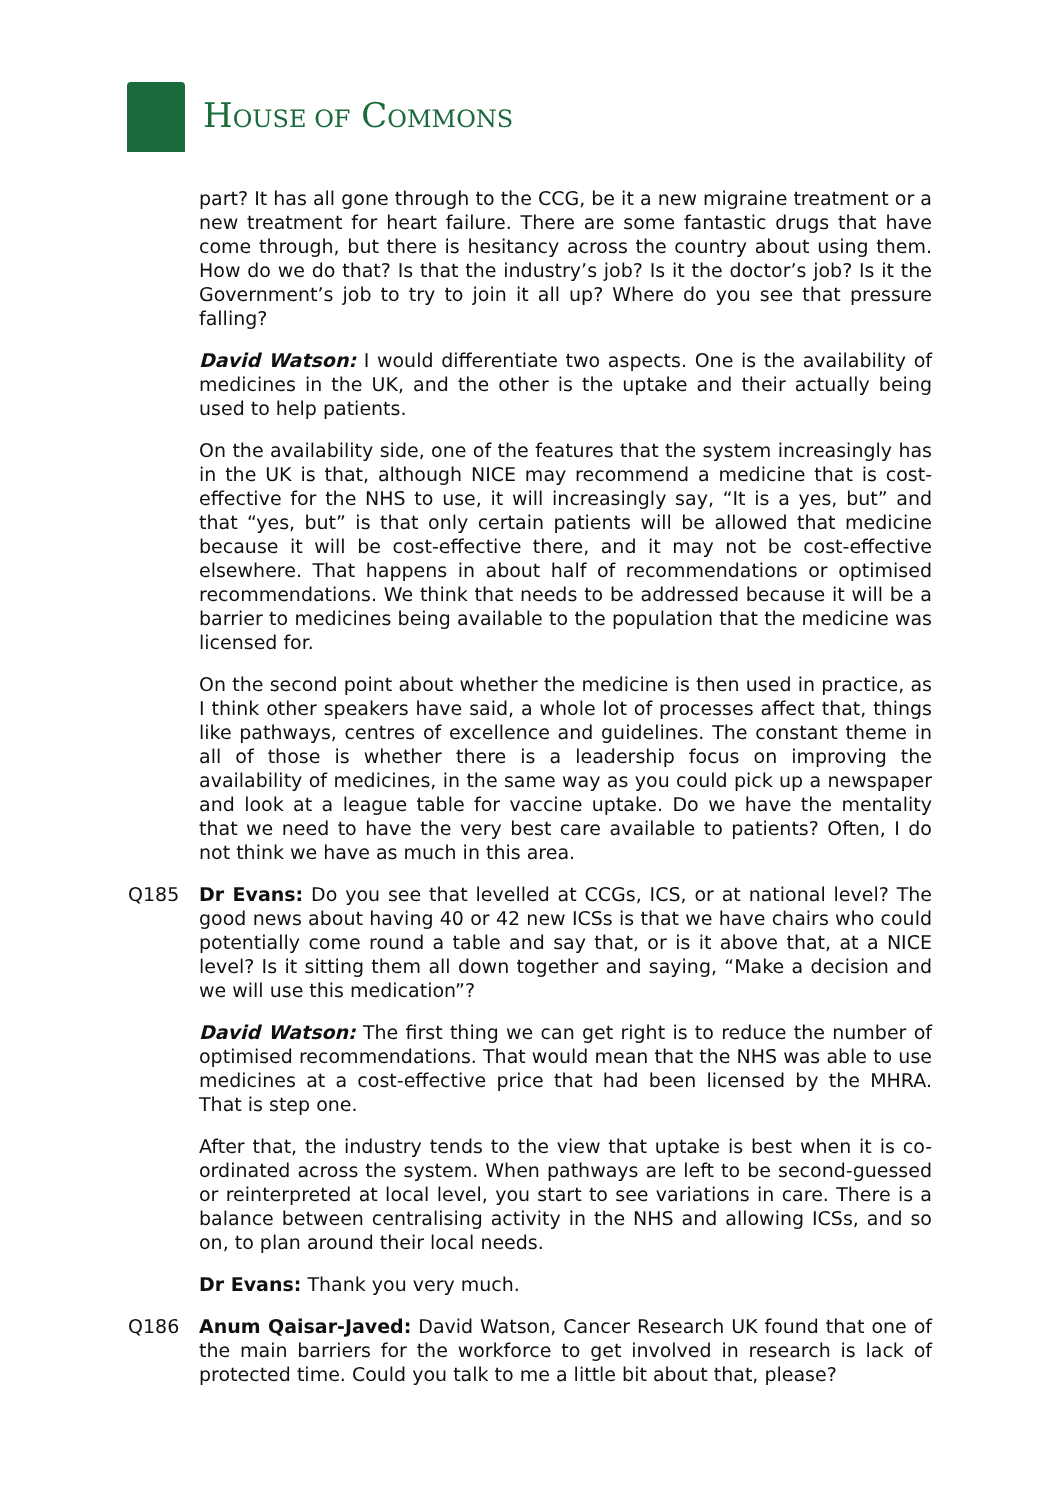HOUSE OF COMMONS
part? It has all gone through to the CCG, be it a new migraine treatment or a new treatment for heart failure. There are some fantastic drugs that have come through, but there is hesitancy across the country about using them. How do we do that? Is that the industry’s job? Is it the doctor’s job? Is it the Government’s job to try to join it all up? Where do you see that pressure falling?
David Watson: I would differentiate two aspects. One is the availability of medicines in the UK, and the other is the uptake and their actually being used to help patients.
On the availability side, one of the features that the system increasingly has in the UK is that, although NICE may recommend a medicine that is cost-effective for the NHS to use, it will increasingly say, “It is a yes, but” and that “yes, but” is that only certain patients will be allowed that medicine because it will be cost-effective there, and it may not be cost-effective elsewhere. That happens in about half of recommendations or optimised recommendations. We think that needs to be addressed because it will be a barrier to medicines being available to the population that the medicine was licensed for.
On the second point about whether the medicine is then used in practice, as I think other speakers have said, a whole lot of processes affect that, things like pathways, centres of excellence and guidelines. The constant theme in all of those is whether there is a leadership focus on improving the availability of medicines, in the same way as you could pick up a newspaper and look at a league table for vaccine uptake. Do we have the mentality that we need to have the very best care available to patients? Often, I do not think we have as much in this area.
Q185 Dr Evans: Do you see that levelled at CCGs, ICS, or at national level? The good news about having 40 or 42 new ICSs is that we have chairs who could potentially come round a table and say that, or is it above that, at a NICE level? Is it sitting them all down together and saying, “Make a decision and we will use this medication”?
David Watson: The first thing we can get right is to reduce the number of optimised recommendations. That would mean that the NHS was able to use medicines at a cost-effective price that had been licensed by the MHRA. That is step one.
After that, the industry tends to the view that uptake is best when it is co-ordinated across the system. When pathways are left to be second-guessed or reinterpreted at local level, you start to see variations in care. There is a balance between centralising activity in the NHS and allowing ICSs, and so on, to plan around their local needs.
Dr Evans: Thank you very much.
Q186 Anum Qaisar-Javed: David Watson, Cancer Research UK found that one of the main barriers for the workforce to get involved in research is lack of protected time. Could you talk to me a little bit about that, please?